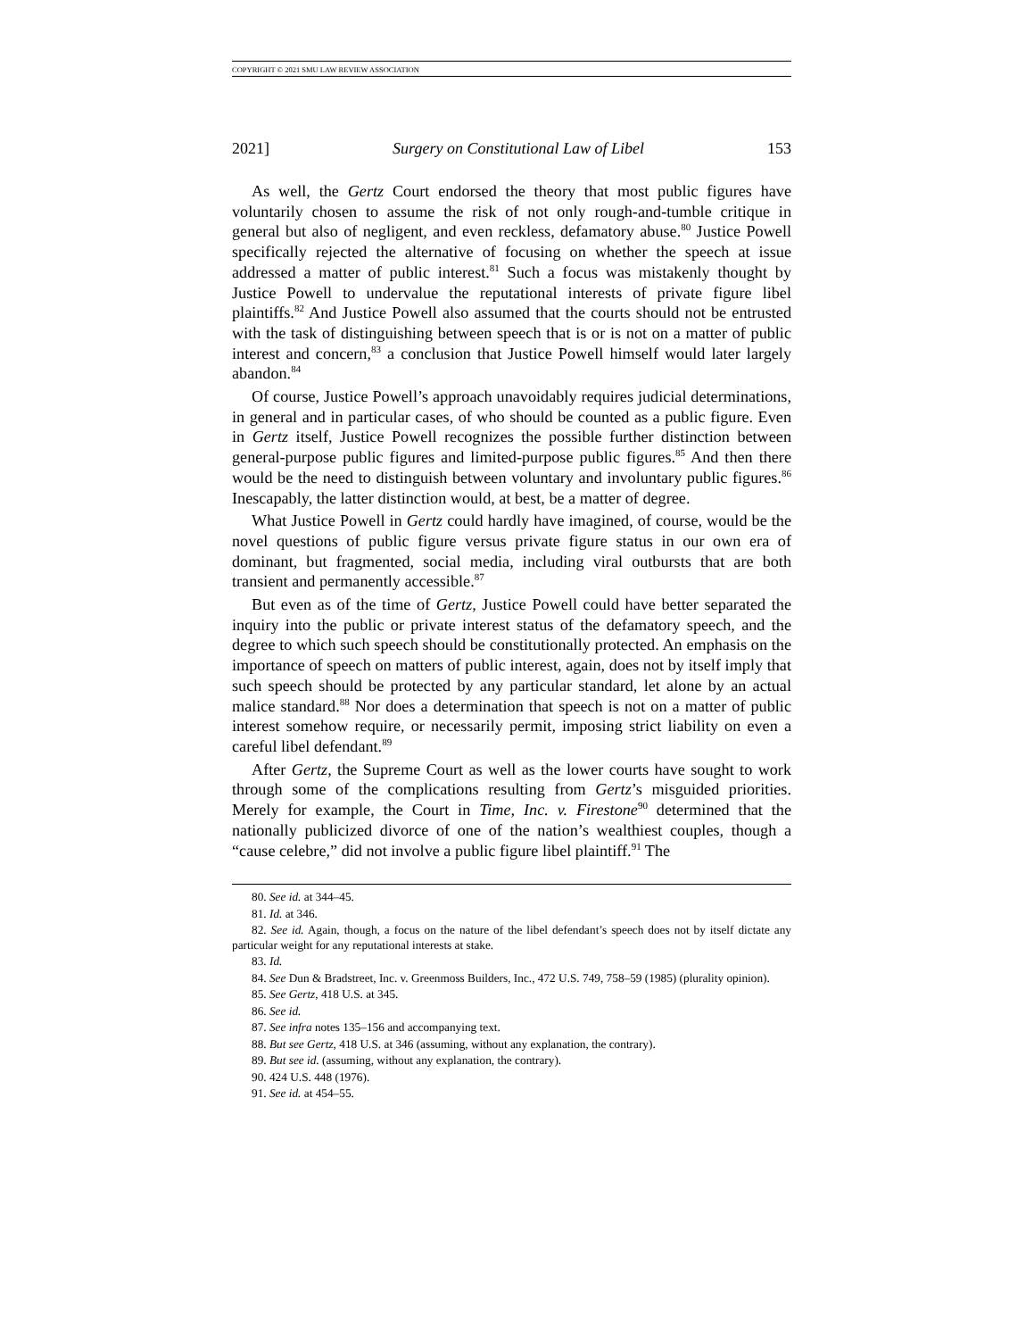COPYRIGHT © 2021 SMU LAW REVIEW ASSOCIATION
2021] Surgery on Constitutional Law of Libel 153
As well, the Gertz Court endorsed the theory that most public figures have voluntarily chosen to assume the risk of not only rough-and-tumble critique in general but also of negligent, and even reckless, defamatory abuse.<sup>80</sup> Justice Powell specifically rejected the alternative of focusing on whether the speech at issue addressed a matter of public interest.<sup>81</sup> Such a focus was mistakenly thought by Justice Powell to undervalue the reputational interests of private figure libel plaintiffs.<sup>82</sup> And Justice Powell also assumed that the courts should not be entrusted with the task of distinguishing between speech that is or is not on a matter of public interest and concern,<sup>83</sup> a conclusion that Justice Powell himself would later largely abandon.<sup>84</sup>
Of course, Justice Powell’s approach unavoidably requires judicial determinations, in general and in particular cases, of who should be counted as a public figure. Even in Gertz itself, Justice Powell recognizes the possible further distinction between general-purpose public figures and limited-purpose public figures.<sup>85</sup> And then there would be the need to distinguish between voluntary and involuntary public figures.<sup>86</sup> Inescapably, the latter distinction would, at best, be a matter of degree.
What Justice Powell in Gertz could hardly have imagined, of course, would be the novel questions of public figure versus private figure status in our own era of dominant, but fragmented, social media, including viral outbursts that are both transient and permanently accessible.<sup>87</sup>
But even as of the time of Gertz, Justice Powell could have better separated the inquiry into the public or private interest status of the defamatory speech, and the degree to which such speech should be constitutionally protected. An emphasis on the importance of speech on matters of public interest, again, does not by itself imply that such speech should be protected by any particular standard, let alone by an actual malice standard.<sup>88</sup> Nor does a determination that speech is not on a matter of public interest somehow require, or necessarily permit, imposing strict liability on even a careful libel defendant.<sup>89</sup>
After Gertz, the Supreme Court as well as the lower courts have sought to work through some of the complications resulting from Gertz’s misguided priorities. Merely for example, the Court in Time, Inc. v. Firestone<sup>90</sup> determined that the nationally publicized divorce of one of the nation’s wealthiest couples, though a “cause celebre,” did not involve a public figure libel plaintiff.<sup>91</sup> The
80. See id. at 344–45.
81. Id. at 346.
82. See id. Again, though, a focus on the nature of the libel defendant’s speech does not by itself dictate any particular weight for any reputational interests at stake.
83. Id.
84. See Dun & Bradstreet, Inc. v. Greenmoss Builders, Inc., 472 U.S. 749, 758–59 (1985) (plurality opinion).
85. See Gertz, 418 U.S. at 345.
86. See id.
87. See infra notes 135–156 and accompanying text.
88. But see Gertz, 418 U.S. at 346 (assuming, without any explanation, the contrary).
89. But see id. (assuming, without any explanation, the contrary).
90. 424 U.S. 448 (1976).
91. See id. at 454–55.